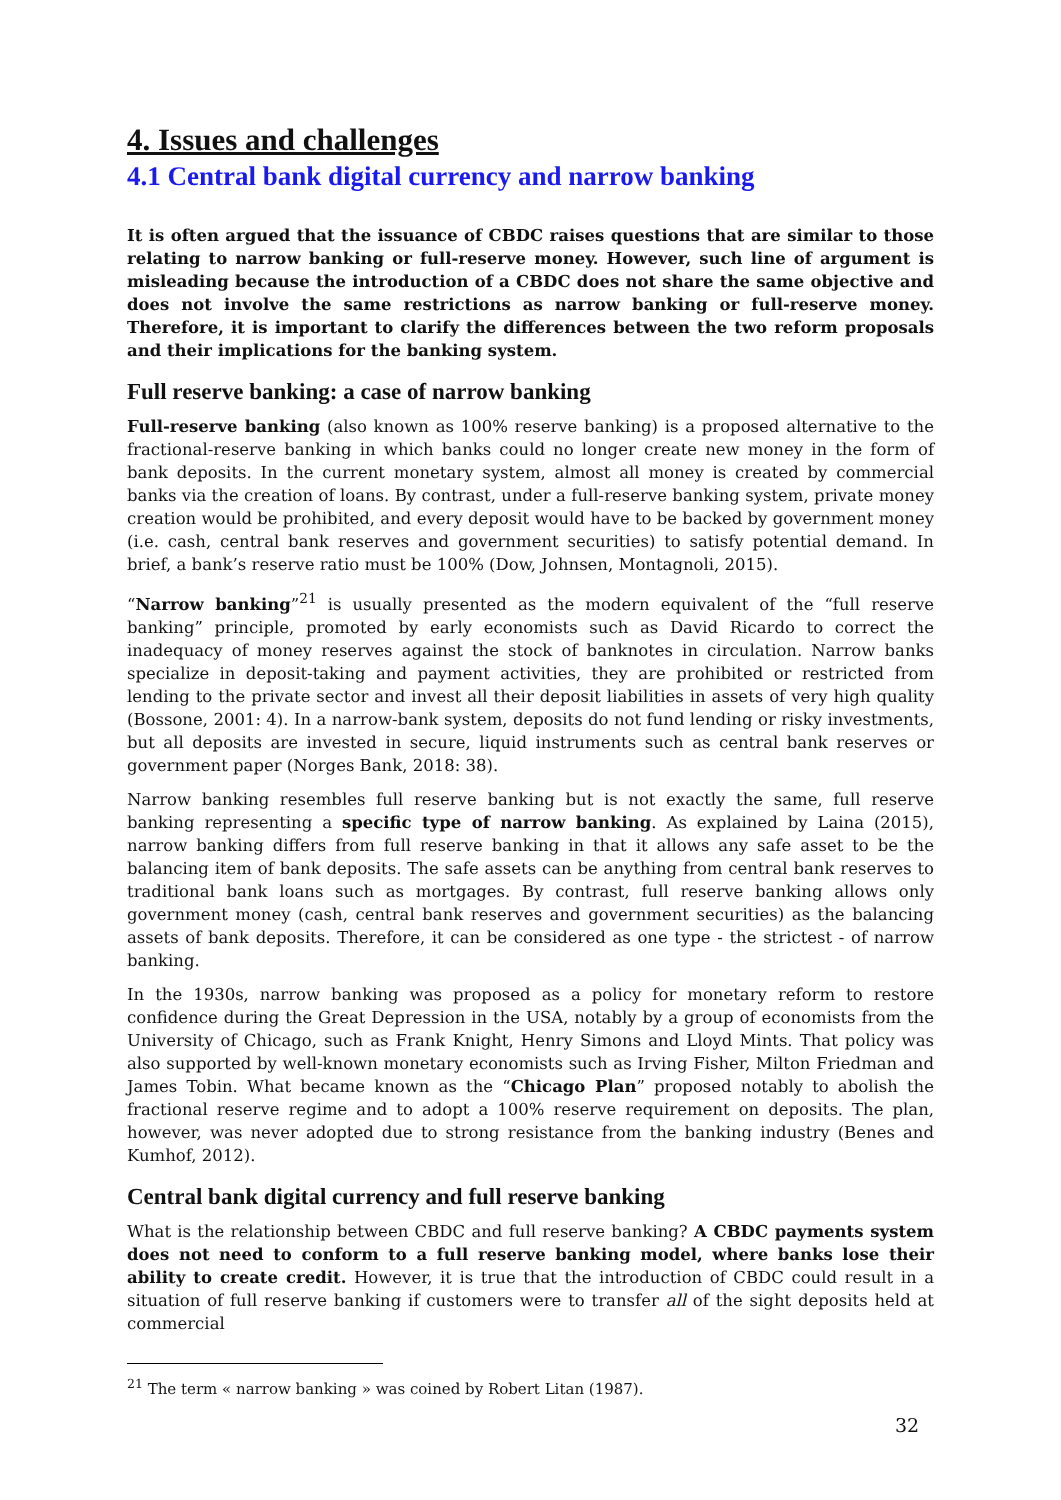4. Issues and challenges
4.1 Central bank digital currency and narrow banking
It is often argued that the issuance of CBDC raises questions that are similar to those relating to narrow banking or full-reserve money. However, such line of argument is misleading because the introduction of a CBDC does not share the same objective and does not involve the same restrictions as narrow banking or full-reserve money. Therefore, it is important to clarify the differences between the two reform proposals and their implications for the banking system.
Full reserve banking: a case of narrow banking
Full-reserve banking (also known as 100% reserve banking) is a proposed alternative to the fractional-reserve banking in which banks could no longer create new money in the form of bank deposits. In the current monetary system, almost all money is created by commercial banks via the creation of loans. By contrast, under a full-reserve banking system, private money creation would be prohibited, and every deposit would have to be backed by government money (i.e. cash, central bank reserves and government securities) to satisfy potential demand. In brief, a bank’s reserve ratio must be 100% (Dow, Johnsen, Montagnoli, 2015).
“Narrow banking”<sup>21</sup> is usually presented as the modern equivalent of the “full reserve banking” principle, promoted by early economists such as David Ricardo to correct the inadequacy of money reserves against the stock of banknotes in circulation. Narrow banks specialize in deposit-taking and payment activities, they are prohibited or restricted from lending to the private sector and invest all their deposit liabilities in assets of very high quality (Bossone, 2001: 4). In a narrow-bank system, deposits do not fund lending or risky investments, but all deposits are invested in secure, liquid instruments such as central bank reserves or government paper (Norges Bank, 2018: 38).
Narrow banking resembles full reserve banking but is not exactly the same, full reserve banking representing a specific type of narrow banking. As explained by Laina (2015), narrow banking differs from full reserve banking in that it allows any safe asset to be the balancing item of bank deposits. The safe assets can be anything from central bank reserves to traditional bank loans such as mortgages. By contrast, full reserve banking allows only government money (cash, central bank reserves and government securities) as the balancing assets of bank deposits. Therefore, it can be considered as one type - the strictest - of narrow banking.
In the 1930s, narrow banking was proposed as a policy for monetary reform to restore confidence during the Great Depression in the USA, notably by a group of economists from the University of Chicago, such as Frank Knight, Henry Simons and Lloyd Mints. That policy was also supported by well-known monetary economists such as Irving Fisher, Milton Friedman and James Tobin. What became known as the “Chicago Plan” proposed notably to abolish the fractional reserve regime and to adopt a 100% reserve requirement on deposits. The plan, however, was never adopted due to strong resistance from the banking industry (Benes and Kumhof, 2012).
Central bank digital currency and full reserve banking
What is the relationship between CBDC and full reserve banking? A CBDC payments system does not need to conform to a full reserve banking model, where banks lose their ability to create credit. However, it is true that the introduction of CBDC could result in a situation of full reserve banking if customers were to transfer all of the sight deposits held at commercial
<sup>21</sup> The term « narrow banking » was coined by Robert Litan (1987).
32